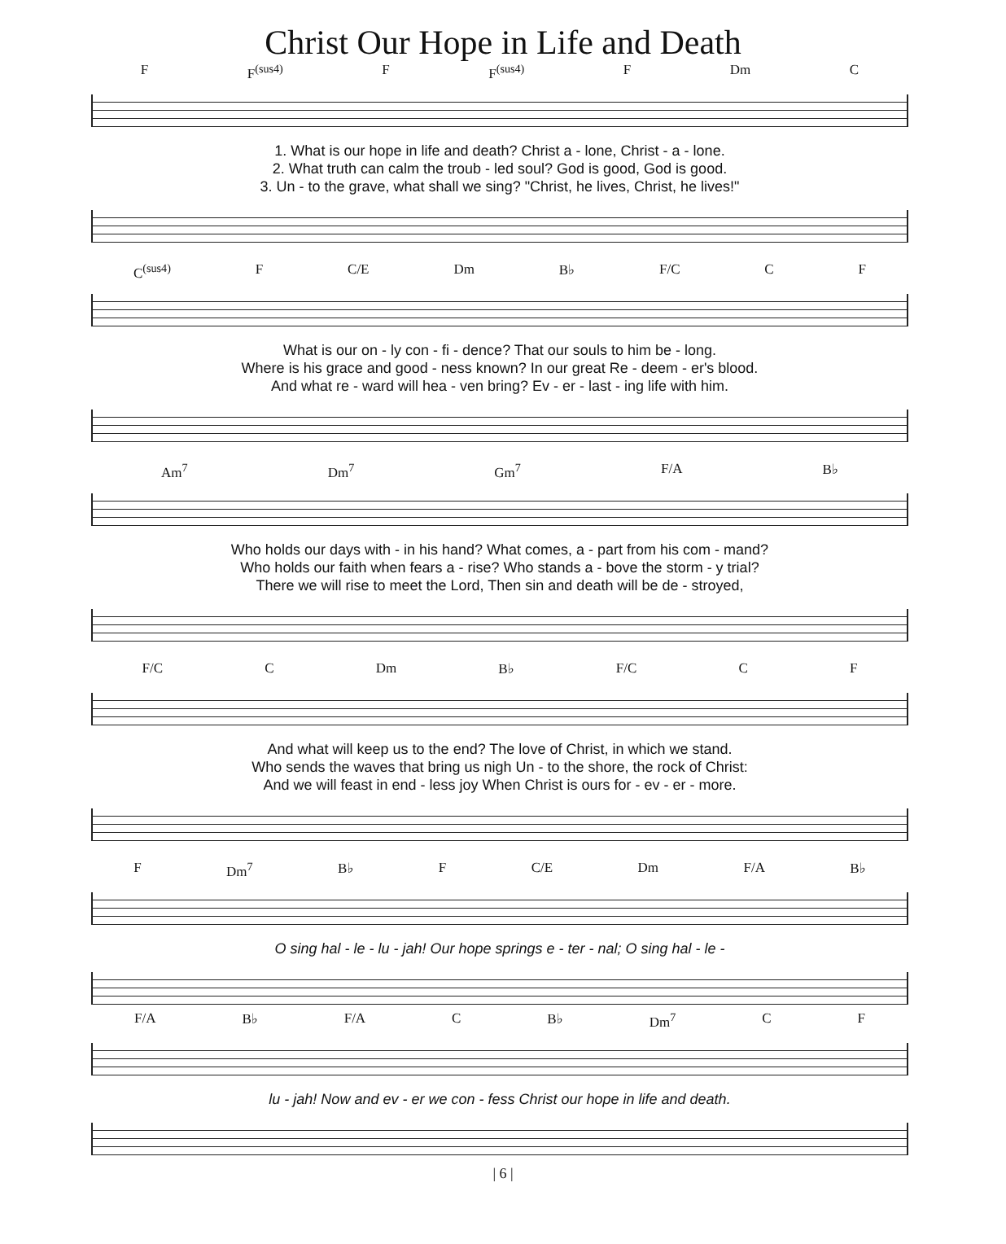Christ Our Hope in Life and Death
F F<sup>(sus4)</sup> F F<sup>(sus4)</sup> F Dm C
1. What is our hope in life and death? Christ a - lone, Christ - a - lone.
2. What truth can calm the troub - led soul? God is good, God is good.
3. Un - to the grave, what shall we sing? "Christ, he lives, Christ, he lives!"
C<sup>(sus4)</sup> F C/E Dm B♭ F/C C F
What is our on - ly con - fi - dence? That our souls to him be - long.
Where is his grace and good - ness known? In our great Re - deem - er's blood.
And what re - ward will hea - ven bring? Ev - er - last - ing life with him.
Am<sup>7</sup> Dm<sup>7</sup> Gm<sup>7</sup> F/A B♭
Who holds our days with - in his hand? What comes, a - part from his com - mand?
Who holds our faith when fears a - rise? Who stands a - bove the storm - y trial?
There we will rise to meet the Lord, Then sin and death will be de - stroyed,
F/C C Dm B♭ F/C C F
And what will keep us to the end? The love of Christ, in which we stand.
Who sends the waves that bring us nigh Un - to the shore, the rock of Christ:
And we will feast in end - less joy When Christ is ours for - ev - er - more.
F Dm<sup>7</sup> B♭ F C/E Dm F/A B♭
O sing hal - le - lu - jah! Our hope springs e - ter - nal; O sing hal - le -
F/A B♭ F/A C B♭ Dm<sup>7</sup> C F
lu - jah! Now and ev - er we con - fess Christ our hope in life and death.
| 6 |